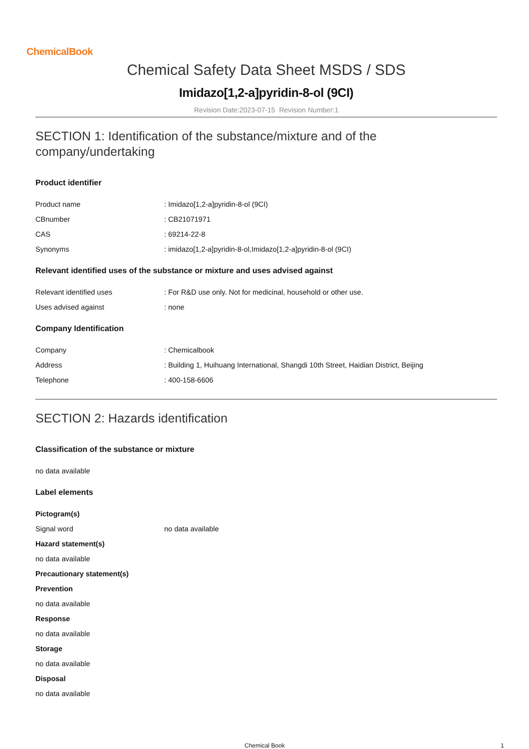ChemicalBook
Chemical Safety Data Sheet MSDS / SDS
Imidazo[1,2-a]pyridin-8-ol (9CI)
Revision Date:2023-07-15 Revision Number:1
SECTION 1: Identification of the substance/mixture and of the company/undertaking
Product identifier
Product name : Imidazo[1,2-a]pyridin-8-ol (9CI)
CBnumber : CB21071971
CAS : 69214-22-8
Synonyms : imidazo[1,2-a]pyridin-8-ol,Imidazo[1,2-a]pyridin-8-ol (9CI)
Relevant identified uses of the substance or mixture and uses advised against
Relevant identified uses : For R&D use only. Not for medicinal, household or other use.
Uses advised against : none
Company Identification
Company : Chemicalbook
Address : Building 1, Huihuang International, Shangdi 10th Street, Haidian District, Beijing
Telephone : 400-158-6606
SECTION 2: Hazards identification
Classification of the substance or mixture
no data available
Label elements
Pictogram(s)
Signal word no data available
Hazard statement(s)
no data available
Precautionary statement(s)
Prevention
no data available
Response
no data available
Storage
no data available
Disposal
no data available
Chemical Book 1